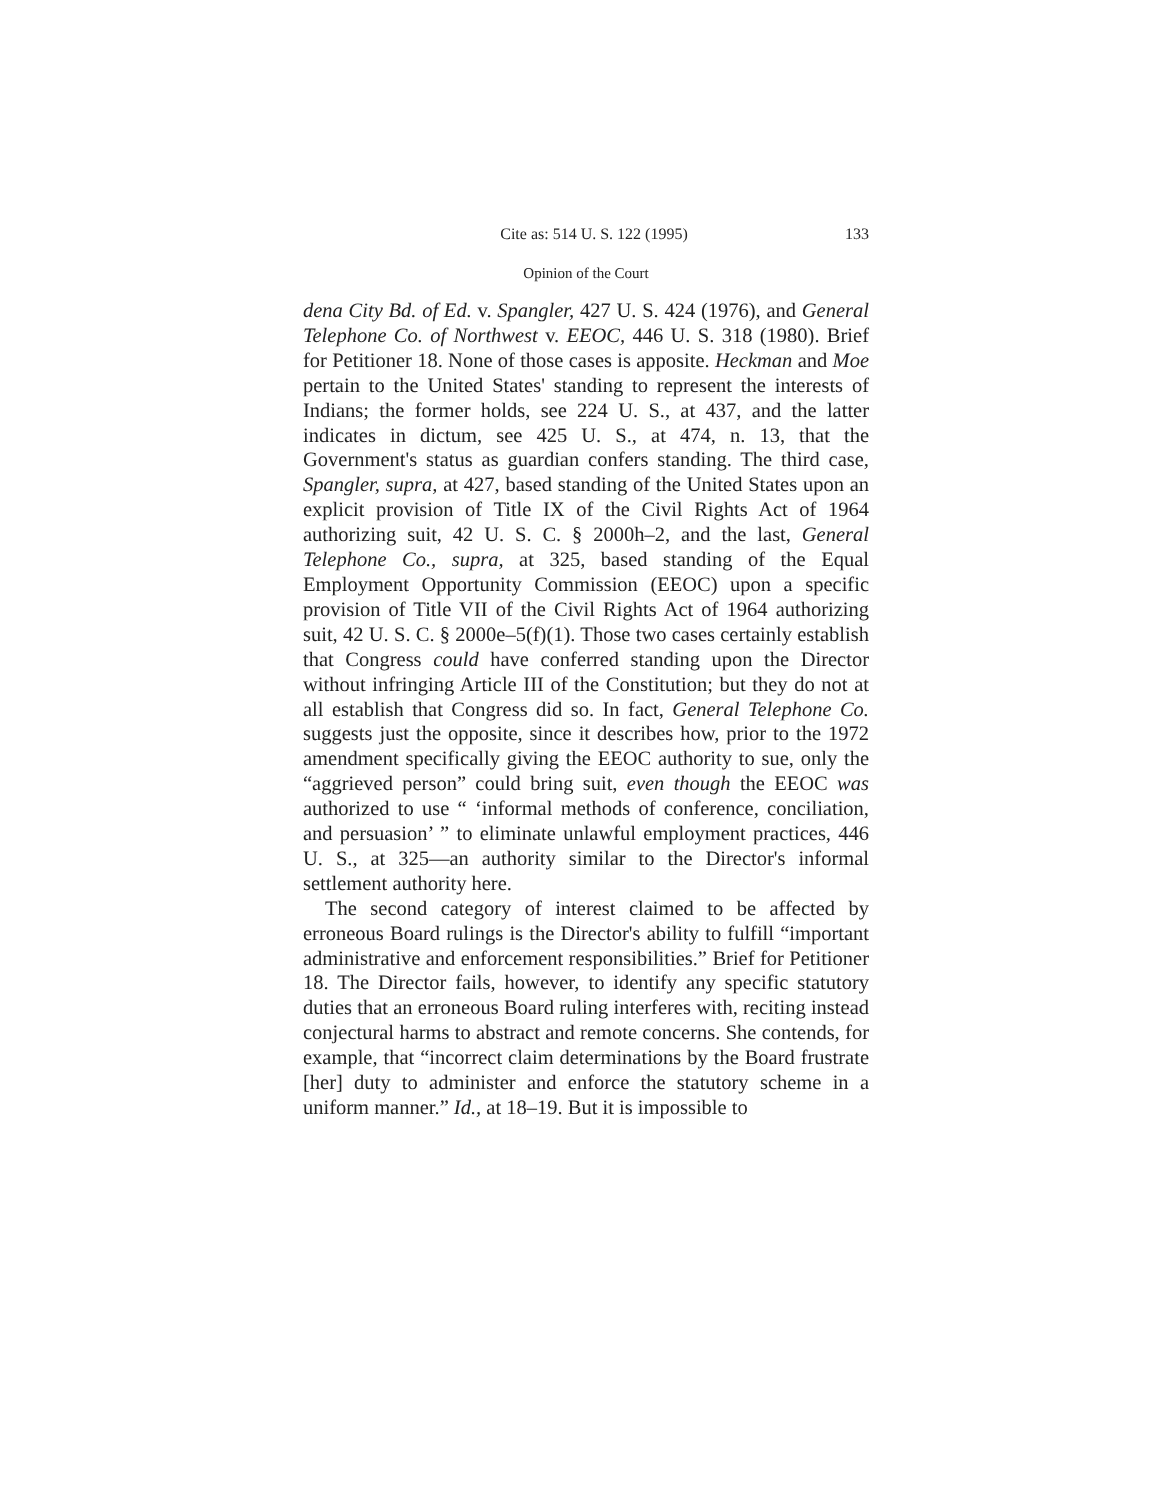Cite as: 514 U. S. 122 (1995) 133
Opinion of the Court
dena City Bd. of Ed. v. Spangler, 427 U. S. 424 (1976), and General Telephone Co. of Northwest v. EEOC, 446 U. S. 318 (1980). Brief for Petitioner 18. None of those cases is apposite. Heckman and Moe pertain to the United States' standing to represent the interests of Indians; the former holds, see 224 U. S., at 437, and the latter indicates in dictum, see 425 U. S., at 474, n. 13, that the Government's status as guardian confers standing. The third case, Spangler, supra, at 427, based standing of the United States upon an explicit provision of Title IX of the Civil Rights Act of 1964 authorizing suit, 42 U. S. C. § 2000h–2, and the last, General Telephone Co., supra, at 325, based standing of the Equal Employment Opportunity Commission (EEOC) upon a specific provision of Title VII of the Civil Rights Act of 1964 authorizing suit, 42 U. S. C. § 2000e–5(f)(1). Those two cases certainly establish that Congress could have conferred standing upon the Director without infringing Article III of the Constitution; but they do not at all establish that Congress did so. In fact, General Telephone Co. suggests just the opposite, since it describes how, prior to the 1972 amendment specifically giving the EEOC authority to sue, only the “aggrieved person” could bring suit, even though the EEOC was authorized to use “ ‘informal methods of conference, conciliation, and persuasion’ ” to eliminate unlawful employment practices, 446 U. S., at 325—an authority similar to the Director's informal settlement authority here.
The second category of interest claimed to be affected by erroneous Board rulings is the Director's ability to fulfill “important administrative and enforcement responsibilities.” Brief for Petitioner 18. The Director fails, however, to identify any specific statutory duties that an erroneous Board ruling interferes with, reciting instead conjectural harms to abstract and remote concerns. She contends, for example, that “incorrect claim determinations by the Board frustrate [her] duty to administer and enforce the statutory scheme in a uniform manner.” Id., at 18–19. But it is impossible to